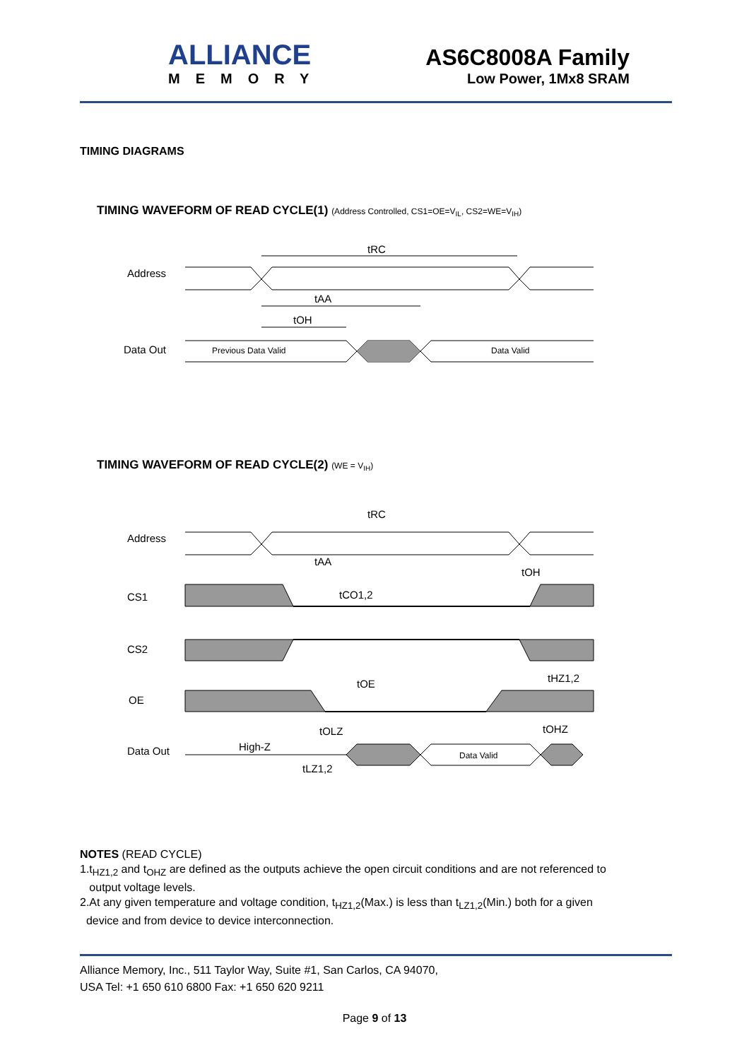ALLIANCE
MEMORY
AS6C8008A Family
Low Power, 1Mx8 SRAM
TIMING DIAGRAMS
TIMING WAVEFORM OF READ CYCLE(1) (Address Controlled, CS1=OE=V<sub>IL</sub>, CS2=WE=V<sub>IH</sub>)
Address
Data Out
tRC
tAA
tOH
Previous Data Valid
Data Valid
TIMING WAVEFORM OF READ CYCLE(2) (WE = V<sub>IH</sub>)
Address
CS1
CS2
OE
Data Out
High-Z
Data Valid
tRC
tAA
tOH
tCO1,2
tOE
tHZ1,2
tOLZ
tOHZ
tLZ1,2
NOTES (READ CYCLE)
1.t<sub>HZ1,2</sub> and t<sub>OHZ</sub> are defined as the outputs achieve the open circuit conditions and are not referenced to
output voltage levels.
2.At any given temperature and voltage condition, t<sub>HZ1,2</sub>(Max.) is less than t<sub>LZ1,2</sub>(Min.) both for a given
device and from device to device interconnection.
Alliance Memory, Inc., 511 Taylor Way, Suite #1, San Carlos, CA 94070,
USA Tel: +1 650 610 6800 Fax: +1 650 620 9211
Page 9 of 13